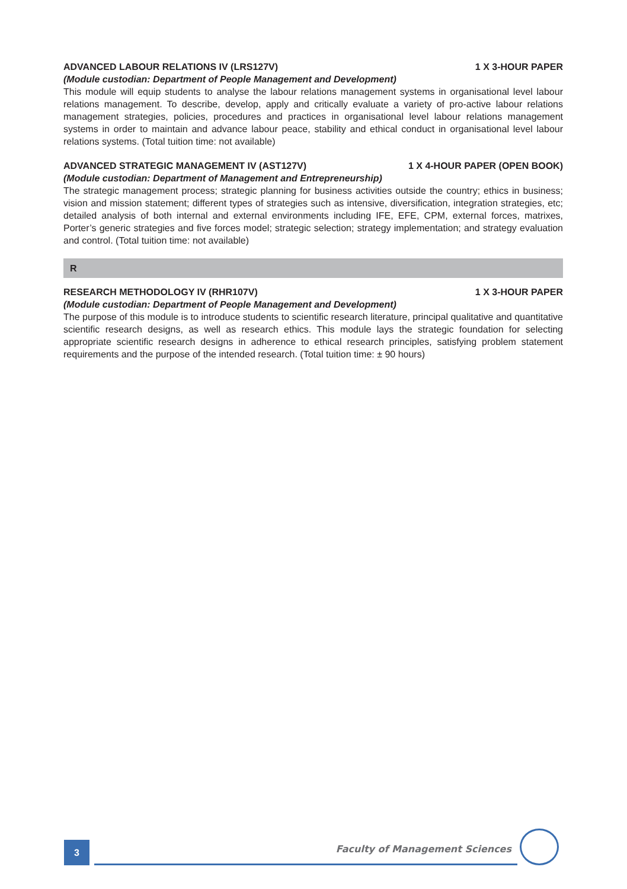ADVANCED LABOUR RELATIONS IV (LRS127V) 1 X 3-HOUR PAPER
(Module custodian: Department of People Management and Development)
This module will equip students to analyse the labour relations management systems in organisational level labour relations management. To describe, develop, apply and critically evaluate a variety of pro-active labour relations management strategies, policies, procedures and practices in organisational level labour relations management systems in order to maintain and advance labour peace, stability and ethical conduct in organisational level labour relations systems. (Total tuition time: not available)
ADVANCED STRATEGIC MANAGEMENT IV (AST127V) 1 X 4-HOUR PAPER (OPEN BOOK)
(Module custodian: Department of Management and Entrepreneurship)
The strategic management process; strategic planning for business activities outside the country; ethics in business; vision and mission statement; different types of strategies such as intensive, diversification, integration strategies, etc; detailed analysis of both internal and external environments including IFE, EFE, CPM, external forces, matrixes, Porter’s generic strategies and five forces model; strategic selection; strategy implementation; and strategy evaluation and control. (Total tuition time: not available)
R
RESEARCH METHODOLOGY IV (RHR107V) 1 X 3-HOUR PAPER
(Module custodian: Department of People Management and Development)
The purpose of this module is to introduce students to scientific research literature, principal qualitative and quantitative scientific research designs, as well as research ethics. This module lays the strategic foundation for selecting appropriate scientific research designs in adherence to ethical research principles, satisfying problem statement requirements and the purpose of the intended research. (Total tuition time: ± 90 hours)
3
Faculty of Management Sciences